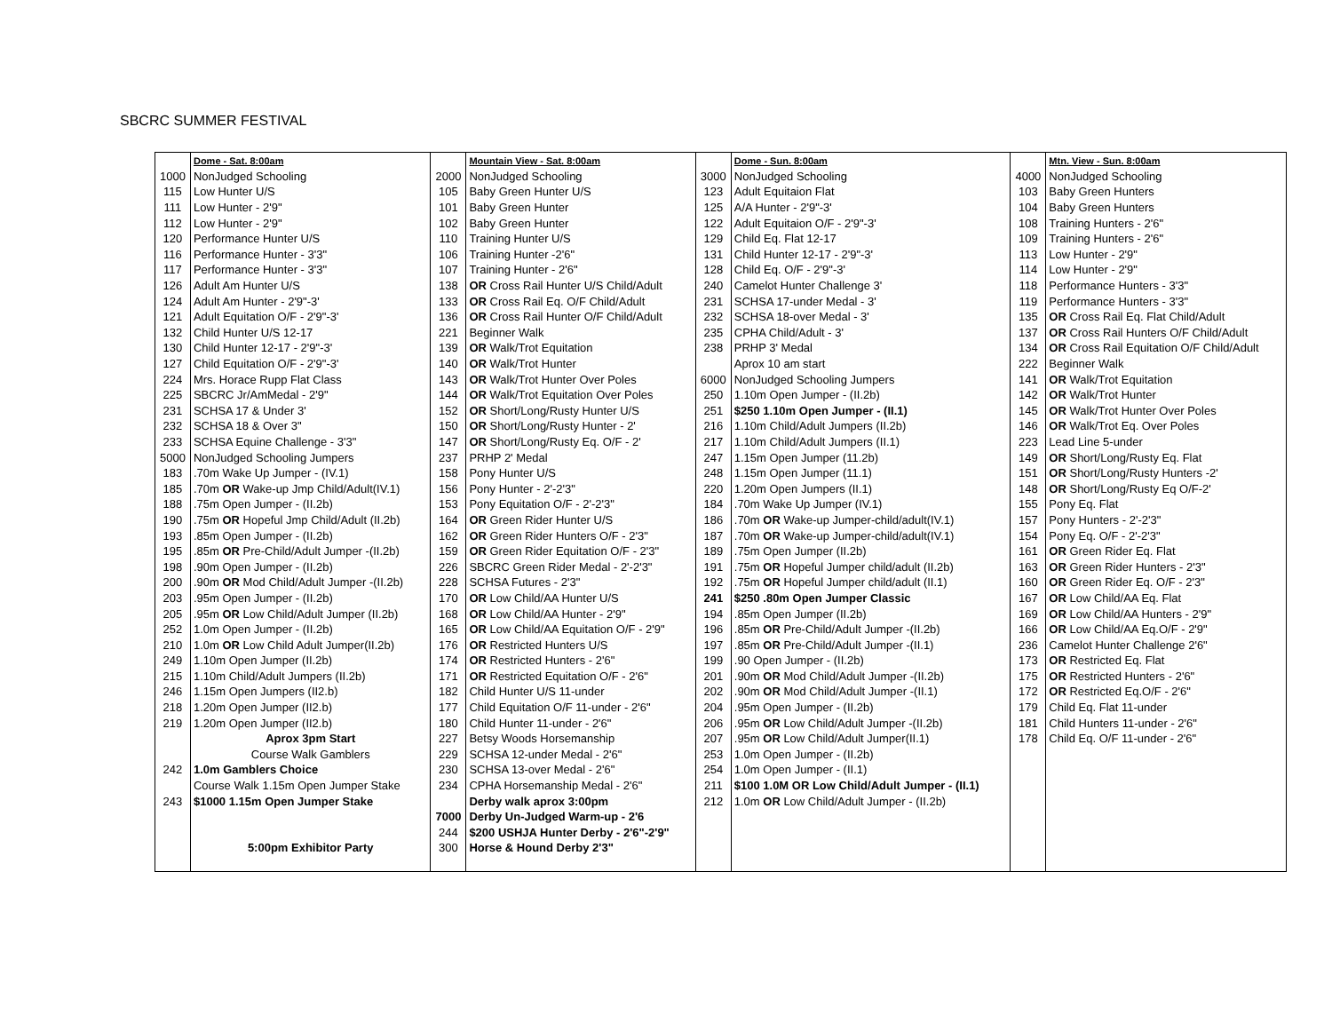SBCRC SUMMER FESTIVAL
| | Dome - Sat. 8:00am | | Mountain View - Sat. 8:00am | | Dome - Sun. 8:00am | | Mtn. View - Sun. 8:00am |
| --- | --- | --- | --- | --- | --- | --- | --- |
| 1000 | NonJudged Schooling | 2000 | NonJudged Schooling | 3000 | NonJudged Schooling | 4000 | NonJudged Schooling |
| 115 | Low Hunter U/S | 105 | Baby Green Hunter U/S | 123 | Adult Equitaion Flat | 103 | Baby Green Hunters |
| 111 | Low Hunter - 2'9" | 101 | Baby Green Hunter | 125 | A/A Hunter - 2'9"-3' | 104 | Baby Green Hunters |
| 112 | Low Hunter - 2'9" | 102 | Baby Green Hunter | 122 | Adult Equitaion O/F - 2'9"-3' | 108 | Training Hunters - 2'6" |
| 120 | Performance Hunter U/S | 110 | Training Hunter U/S | 129 | Child Eq. Flat 12-17 | 109 | Training Hunters - 2'6" |
| 116 | Performance Hunter - 3'3" | 106 | Training Hunter -2'6" | 131 | Child Hunter 12-17 - 2'9"-3' | 113 | Low Hunter - 2'9" |
| 117 | Performance Hunter - 3'3" | 107 | Training Hunter - 2'6" | 128 | Child Eq. O/F - 2'9"-3' | 114 | Low Hunter - 2'9" |
| 126 | Adult Am Hunter U/S | 138 | OR Cross Rail Hunter U/S Child/Adult | 240 | Camelot Hunter Challenge 3' | 118 | Performance Hunters - 3'3" |
| 124 | Adult Am Hunter - 2'9"-3' | 133 | OR Cross Rail Eq. O/F Child/Adult | 231 | SCHSA 17-under Medal - 3' | 119 | Performance Hunters - 3'3" |
| 121 | Adult Equitation O/F - 2'9"-3' | 136 | OR Cross Rail Hunter O/F Child/Adult | 232 | SCHSA 18-over Medal - 3' | 135 | OR Cross Rail Eq. Flat Child/Adult |
| 132 | Child Hunter U/S 12-17 | 221 | Beginner Walk | 235 | CPHA Child/Adult - 3' | 137 | OR Cross Rail Hunters O/F Child/Adult |
| 130 | Child Hunter 12-17 - 2'9"-3' | 139 | OR Walk/Trot Equitation | 238 | PRHP 3' Medal | 134 | OR Cross Rail Equitation O/F Child/Adult |
| 127 | Child Equitation O/F - 2'9"-3' | 140 | OR Walk/Trot Hunter | | Aprox 10 am start | 222 | Beginner Walk |
| 224 | Mrs. Horace Rupp Flat Class | 143 | OR Walk/Trot Hunter Over Poles | 6000 | NonJudged Schooling Jumpers | 141 | OR Walk/Trot Equitation |
| 225 | SBCRC Jr/AmMedal - 2'9" | 144 | OR Walk/Trot Equitation Over Poles | 250 | 1.10m Open Jumper - (II.2b) | 142 | OR Walk/Trot Hunter |
| 231 | SCHSA 17 & Under 3' | 152 | OR Short/Long/Rusty Hunter U/S | 251 | $250 1.10m Open Jumper - (II.1) | 145 | OR Walk/Trot Hunter Over Poles |
| 232 | SCHSA 18 & Over 3" | 150 | OR Short/Long/Rusty Hunter - 2' | 216 | 1.10m Child/Adult Jumpers (II.2b) | 146 | OR Walk/Trot Eq. Over Poles |
| 233 | SCHSA Equine Challenge - 3'3" | 147 | OR Short/Long/Rusty Eq. O/F - 2' | 217 | 1.10m Child/Adult Jumpers (II.1) | 223 | Lead Line 5-under |
| 5000 | NonJudged Schooling Jumpers | 237 | PRHP 2' Medal | 247 | 1.15m Open Jumper (11.2b) | 149 | OR Short/Long/Rusty Eq. Flat |
| 183 | .70m Wake Up Jumper - (IV.1) | 158 | Pony Hunter U/S | 248 | 1.15m Open Jumper (11.1) | 151 | OR Short/Long/Rusty Hunters -2' |
| 185 | .70m OR Wake-up Jmp Child/Adult(IV.1) | 156 | Pony Hunter - 2'-2'3" | 220 | 1.20m Open Jumpers (II.1) | 148 | OR Short/Long/Rusty Eq O/F-2' |
| 188 | .75m Open Jumper - (II.2b) | 153 | Pony Equitation O/F - 2'-2'3" | 184 | .70m Wake Up Jumper (IV.1) | 155 | Pony Eq. Flat |
| 190 | .75m OR Hopeful Jmp Child/Adult (II.2b) | 164 | OR Green Rider Hunter U/S | 186 | .70m OR Wake-up Jumper-child/adult(IV.1) | 157 | Pony Hunters - 2'-2'3" |
| 193 | .85m Open Jumper - (II.2b) | 162 | OR Green Rider Hunters O/F - 2'3" | 187 | .70m OR Wake-up Jumper-child/adult(IV.1) | 154 | Pony Eq. O/F - 2'-2'3" |
| 195 | .85m OR Pre-Child/Adult Jumper -(II.2b) | 159 | OR Green Rider Equitation O/F - 2'3" | 189 | .75m Open Jumper (II.2b) | 161 | OR Green Rider Eq. Flat |
| 198 | .90m Open Jumper - (II.2b) | 226 | SBCRC Green Rider Medal - 2'-2'3" | 191 | .75m OR Hopeful Jumper child/adult (II.2b) | 163 | OR Green Rider Hunters - 2'3" |
| 200 | .90m OR Mod Child/Adult Jumper -(II.2b) | 228 | SCHSA Futures - 2'3" | 192 | .75m OR Hopeful Jumper child/adult (II.1) | 160 | OR Green Rider Eq. O/F - 2'3" |
| 203 | .95m Open Jumper - (II.2b) | 170 | OR Low Child/AA Hunter U/S | 241 | $250 .80m Open Jumper Classic | 167 | OR Low Child/AA Eq. Flat |
| 205 | .95m OR Low Child/Adult Jumper (II.2b) | 168 | OR Low Child/AA Hunter - 2'9" | 194 | .85m Open Jumper (II.2b) | 169 | OR Low Child/AA Hunters - 2'9" |
| 252 | 1.0m Open Jumper - (II.2b) | 165 | OR Low Child/AA Equitation O/F - 2'9" | 196 | .85m OR Pre-Child/Adult Jumper -(II.2b) | 166 | OR Low Child/AA Eq.O/F - 2'9" |
| 210 | 1.0m OR Low Child Adult Jumper(II.2b) | 176 | OR Restricted Hunters U/S | 197 | .85m OR Pre-Child/Adult Jumper -(II.1) | 236 | Camelot Hunter Challenge 2'6" |
| 249 | 1.10m Open Jumper (II.2b) | 174 | OR Restricted Hunters - 2'6" | 199 | .90 Open Jumper - (II.2b) | 173 | OR Restricted Eq. Flat |
| 215 | 1.10m Child/Adult Jumpers (II.2b) | 171 | OR Restricted Equitation O/F - 2'6" | 201 | .90m OR Mod Child/Adult Jumper -(II.2b) | 175 | OR Restricted Hunters - 2'6" |
| 246 | 1.15m Open Jumpers (II2.b) | 182 | Child Hunter U/S 11-under | 202 | .90m OR Mod Child/Adult Jumper -(II.1) | 172 | OR Restricted Eq.O/F - 2'6" |
| 218 | 1.20m Open Jumper (II2.b) | 177 | Child Equitation O/F 11-under - 2'6" | 204 | .95m Open Jumper - (II.2b) | 179 | Child Eq. Flat 11-under |
| 219 | 1.20m Open Jumper (II2.b) | 180 | Child Hunter 11-under - 2'6" | 206 | .95m OR Low Child/Adult Jumper -(II.2b) | 181 | Child Hunters 11-under - 2'6" |
| | Aprox 3pm Start | 227 | Betsy Woods Horsemanship | 207 | .95m OR Low Child/Adult Jumper(II.1) | 178 | Child Eq. O/F 11-under - 2'6" |
| | Course Walk Gamblers | 229 | SCHSA 12-under Medal - 2'6" | 253 | 1.0m Open Jumper - (II.2b) | | |
| 242 | 1.0m Gamblers Choice | 230 | SCHSA 13-over Medal - 2'6" | 254 | 1.0m Open Jumper - (II.1) | | |
| | Course Walk 1.15m Open Jumper Stake | 234 | CPHA Horsemanship Medal - 2'6" | 211 | $100 1.0M OR Low Child/Adult Jumper - (II.1) | | |
| 243 | $1000 1.15m Open Jumper Stake | | Derby walk aprox 3:00pm | 212 | 1.0m OR Low Child/Adult Jumper - (II.2b) | | |
| | | 7000 | Derby Un-Judged Warm-up - 2'6 | | | | |
| | | 244 | $200 USHJA Hunter Derby - 2'6"-2'9" | | | | |
| | 5:00pm Exhibitor Party | 300 | Horse & Hound Derby 2'3" | | | | |